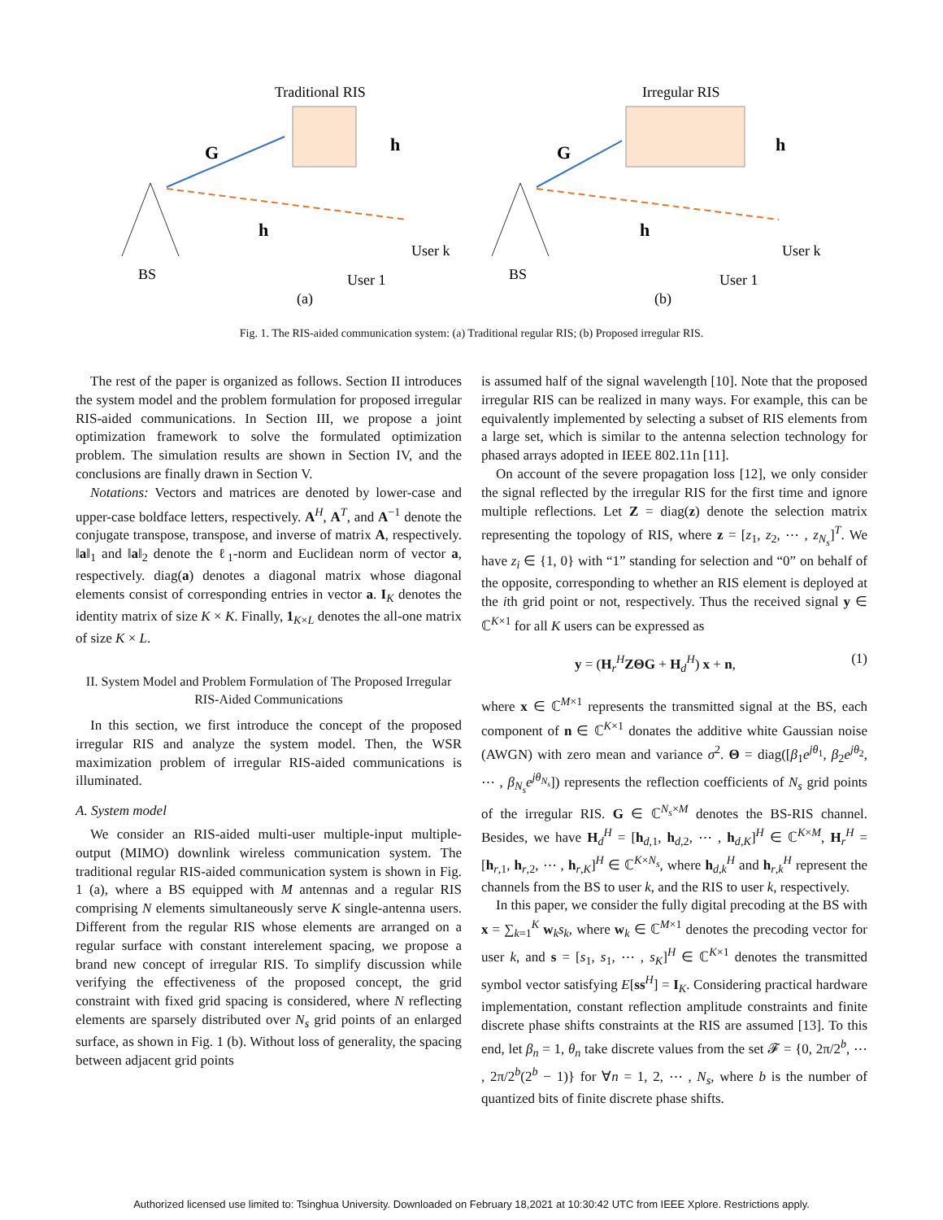Traditional RIS
G
h
h
BS
User 1
User k
(a)
Irregular RIS
G
h
h
BS
User 1
User k
(b)
Fig. 1. The RIS-aided communication system: (a) Traditional regular RIS; (b) Proposed irregular RIS.
The rest of the paper is organized as follows. Section II introduces the system model and the problem formulation for proposed irregular RIS-aided communications. In Section III, we propose a joint optimization framework to solve the formulated optimization problem. The simulation results are shown in Section IV, and the conclusions are finally drawn in Section V.
Notations: Vectors and matrices are denoted by lower-case and upper-case boldface letters, respectively. A<sup>H</sup>, A<sup>T</sup>, and A<sup>−1</sup> denote the conjugate transpose, transpose, and inverse of matrix A, respectively. ‖a‖<sub>1</sub> and ‖a‖<sub>2</sub> denote the ℓ<sub>1</sub>-norm and Euclidean norm of vector a, respectively. diag(a) denotes a diagonal matrix whose diagonal elements consist of corresponding entries in vector a. I<sub>K</sub> denotes the identity matrix of size K × K. Finally, 1<sub>K×L</sub> denotes the all-one matrix of size K × L.
II. System Model and Problem Formulation of The Proposed Irregular RIS-Aided Communications
In this section, we first introduce the concept of the proposed irregular RIS and analyze the system model. Then, the WSR maximization problem of irregular RIS-aided communications is illuminated.
A. System model
We consider an RIS-aided multi-user multiple-input multiple-output (MIMO) downlink wireless communication system. The traditional regular RIS-aided communication system is shown in Fig. 1 (a), where a BS equipped with M antennas and a regular RIS comprising N elements simultaneously serve K single-antenna users. Different from the regular RIS whose elements are arranged on a regular surface with constant interelement spacing, we propose a brand new concept of irregular RIS. To simplify discussion while verifying the effectiveness of the proposed concept, the grid constraint with fixed grid spacing is considered, where N reflecting elements are sparsely distributed over N<sub>s</sub> grid points of an enlarged surface, as shown in Fig. 1 (b). Without loss of generality, the spacing between adjacent grid points
is assumed half of the signal wavelength [10]. Note that the proposed irregular RIS can be realized in many ways. For example, this can be equivalently implemented by selecting a subset of RIS elements from a large set, which is similar to the antenna selection technology for phased arrays adopted in IEEE 802.11n [11].
On account of the severe propagation loss [12], we only consider the signal reflected by the irregular RIS for the first time and ignore multiple reflections. Let Z = diag(z) denote the selection matrix representing the topology of RIS, where z = [z<sub>1</sub>, z<sub>2</sub>, ⋯ , z<sub>N<sub>s</sub></sub>]<sup>T</sup>. We have z<sub>i</sub> ∈ {1, 0} with “1” standing for selection and “0” on behalf of the opposite, corresponding to whether an RIS element is deployed at the ith grid point or not, respectively. Thus the received signal y ∈ ℂ<sup>K×1</sup> for all K users can be expressed as
y = (H<sub>r</sub><sup>H</sup>ZΘG + H<sub>d</sub><sup>H</sup>) x + n, (1)
where x ∈ ℂ<sup>M×1</sup> represents the transmitted signal at the BS, each component of n ∈ ℂ<sup>K×1</sup> donates the additive white Gaussian noise (AWGN) with zero mean and variance σ<sup>2</sup>. Θ = diag([β<sub>1</sub>e<sup>jθ<sub>1</sub></sup>, β<sub>2</sub>e<sup>jθ<sub>2</sub></sup>, ⋯ , β<sub>N<sub>s</sub></sub>e<sup>jθ<sub>N<sub>s</sub></sub></sup>]) represents the reflection coefficients of N<sub>s</sub> grid points of the irregular RIS. G ∈ ℂ<sup>N<sub>s</sub>×M</sup> denotes the BS-RIS channel. Besides, we have H<sub>d</sub><sup>H</sup> = [h<sub>d,1</sub>, h<sub>d,2</sub>, ⋯ , h<sub>d,K</sub>]<sup>H</sup> ∈ ℂ<sup>K×M</sup>, H<sub>r</sub><sup>H</sup> = [h<sub>r,1</sub>, h<sub>r,2</sub>, ⋯ , h<sub>r,K</sub>]<sup>H</sup> ∈ ℂ<sup>K×N<sub>s</sub></sup>, where h<sub>d,k</sub><sup>H</sup> and h<sub>r,k</sub><sup>H</sup> represent the channels from the BS to user k, and the RIS to user k, respectively.
In this paper, we consider the fully digital precoding at the BS with x = ∑<sub>k=1</sub><sup>K</sup> w<sub>k</sub>s<sub>k</sub>, where w<sub>k</sub> ∈ ℂ<sup>M×1</sup> denotes the precoding vector for user k, and s = [s<sub>1</sub>, s<sub>1</sub>, ⋯ , s<sub>K</sub>]<sup>H</sup> ∈ ℂ<sup>K×1</sup> denotes the transmitted symbol vector satisfying E[ss<sup>H</sup>] = I<sub>K</sub>. Considering practical hardware implementation, constant reflection amplitude constraints and finite discrete phase shifts constraints at the RIS are assumed [13]. To this end, let β<sub>n</sub> = 1, θ<sub>n</sub> take discrete values from the set 𝓕 = {0, 2π/2<sup>b</sup>, ⋯ , 2π/2<sup>b</sup>(2<sup>b</sup> − 1)} for ∀n = 1, 2, ⋯ , N<sub>s</sub>, where b is the number of quantized bits of finite discrete phase shifts.
Authorized licensed use limited to: Tsinghua University. Downloaded on February 18,2021 at 10:30:42 UTC from IEEE Xplore. Restrictions apply.